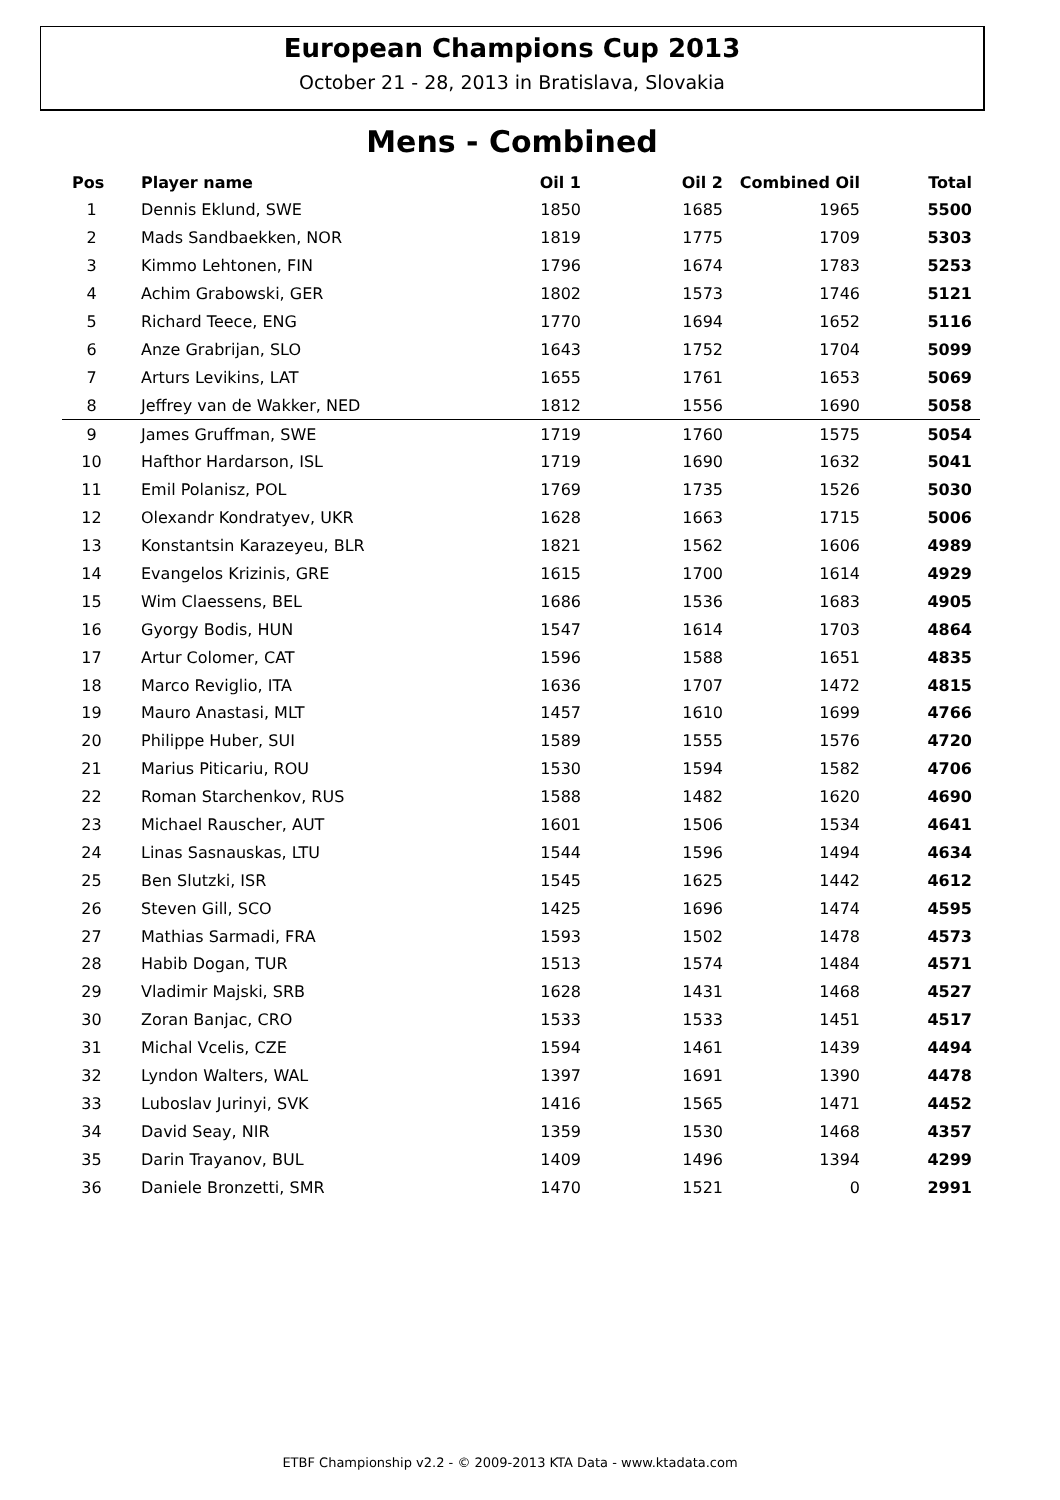European Champions Cup 2013
October 21 - 28, 2013 in Bratislava, Slovakia
Mens - Combined
| Pos | Player name | Oil 1 | Oil 2 | Combined Oil | Total |
| --- | --- | --- | --- | --- | --- |
| 1 | Dennis Eklund, SWE | 1850 | 1685 | 1965 | 5500 |
| 2 | Mads Sandbaekken, NOR | 1819 | 1775 | 1709 | 5303 |
| 3 | Kimmo Lehtonen, FIN | 1796 | 1674 | 1783 | 5253 |
| 4 | Achim Grabowski, GER | 1802 | 1573 | 1746 | 5121 |
| 5 | Richard Teece, ENG | 1770 | 1694 | 1652 | 5116 |
| 6 | Anze Grabrijan, SLO | 1643 | 1752 | 1704 | 5099 |
| 7 | Arturs Levikins, LAT | 1655 | 1761 | 1653 | 5069 |
| 8 | Jeffrey van de Wakker, NED | 1812 | 1556 | 1690 | 5058 |
| 9 | James Gruffman, SWE | 1719 | 1760 | 1575 | 5054 |
| 10 | Hafthor Hardarson, ISL | 1719 | 1690 | 1632 | 5041 |
| 11 | Emil Polanisz, POL | 1769 | 1735 | 1526 | 5030 |
| 12 | Olexandr Kondratyev, UKR | 1628 | 1663 | 1715 | 5006 |
| 13 | Konstantsin Karazeyeu, BLR | 1821 | 1562 | 1606 | 4989 |
| 14 | Evangelos Krizinis, GRE | 1615 | 1700 | 1614 | 4929 |
| 15 | Wim Claessens, BEL | 1686 | 1536 | 1683 | 4905 |
| 16 | Gyorgy Bodis, HUN | 1547 | 1614 | 1703 | 4864 |
| 17 | Artur Colomer, CAT | 1596 | 1588 | 1651 | 4835 |
| 18 | Marco Reviglio, ITA | 1636 | 1707 | 1472 | 4815 |
| 19 | Mauro Anastasi, MLT | 1457 | 1610 | 1699 | 4766 |
| 20 | Philippe Huber, SUI | 1589 | 1555 | 1576 | 4720 |
| 21 | Marius Piticariu, ROU | 1530 | 1594 | 1582 | 4706 |
| 22 | Roman Starchenkov, RUS | 1588 | 1482 | 1620 | 4690 |
| 23 | Michael Rauscher, AUT | 1601 | 1506 | 1534 | 4641 |
| 24 | Linas Sasnauskas, LTU | 1544 | 1596 | 1494 | 4634 |
| 25 | Ben Slutzki, ISR | 1545 | 1625 | 1442 | 4612 |
| 26 | Steven Gill, SCO | 1425 | 1696 | 1474 | 4595 |
| 27 | Mathias Sarmadi, FRA | 1593 | 1502 | 1478 | 4573 |
| 28 | Habib Dogan, TUR | 1513 | 1574 | 1484 | 4571 |
| 29 | Vladimir Majski, SRB | 1628 | 1431 | 1468 | 4527 |
| 30 | Zoran Banjac, CRO | 1533 | 1533 | 1451 | 4517 |
| 31 | Michal Vcelis, CZE | 1594 | 1461 | 1439 | 4494 |
| 32 | Lyndon Walters, WAL | 1397 | 1691 | 1390 | 4478 |
| 33 | Luboslav Jurinyi, SVK | 1416 | 1565 | 1471 | 4452 |
| 34 | David Seay, NIR | 1359 | 1530 | 1468 | 4357 |
| 35 | Darin Trayanov, BUL | 1409 | 1496 | 1394 | 4299 |
| 36 | Daniele Bronzetti, SMR | 1470 | 1521 | 0 | 2991 |
ETBF Championship v2.2 - © 2009-2013 KTA Data - www.ktadata.com